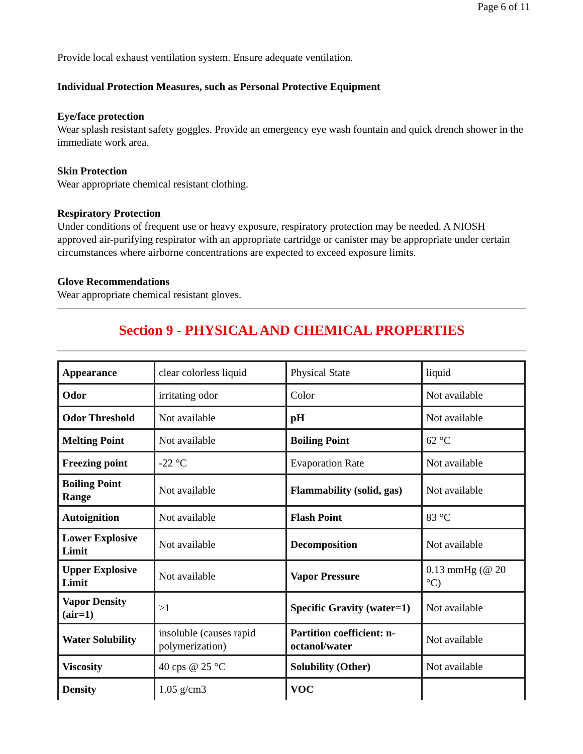Page 6 of 11
Provide local exhaust ventilation system. Ensure adequate ventilation.
Individual Protection Measures, such as Personal Protective Equipment
Eye/face protection
Wear splash resistant safety goggles. Provide an emergency eye wash fountain and quick drench shower in the immediate work area.
Skin Protection
Wear appropriate chemical resistant clothing.
Respiratory Protection
Under conditions of frequent use or heavy exposure, respiratory protection may be needed. A NIOSH approved air-purifying respirator with an appropriate cartridge or canister may be appropriate under certain circumstances where airborne concentrations are expected to exceed exposure limits.
Glove Recommendations
Wear appropriate chemical resistant gloves.
Section 9 - PHYSICAL AND CHEMICAL PROPERTIES
| Appearance | clear colorless liquid | Physical State | liquid |
| Odor | irritating odor | Color | Not available |
| Odor Threshold | Not available | pH | Not available |
| Melting Point | Not available | Boiling Point | 62 °C |
| Freezing point | -22 °C | Evaporation Rate | Not available |
| Boiling Point Range | Not available | Flammability (solid, gas) | Not available |
| Autoignition | Not available | Flash Point | 83 °C |
| Lower Explosive Limit | Not available | Decomposition | Not available |
| Upper Explosive Limit | Not available | Vapor Pressure | 0.13 mmHg (@ 20 °C) |
| Vapor Density (air=1) | >1 | Specific Gravity (water=1) | Not available |
| Water Solubility | insoluble (causes rapid polymerization) | Partition coefficient: n-octanol/water | Not available |
| Viscosity | 40 cps @ 25 °C | Solubility (Other) | Not available |
| Density | 1.05 g/cm3 | VOC | |